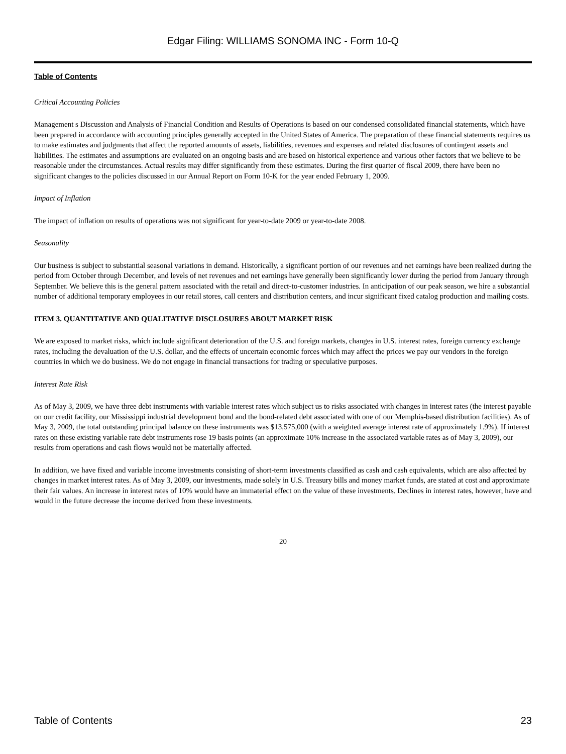Edgar Filing: WILLIAMS SONOMA INC - Form 10-Q
Table of Contents
Critical Accounting Policies
Management s Discussion and Analysis of Financial Condition and Results of Operations is based on our condensed consolidated financial statements, which have been prepared in accordance with accounting principles generally accepted in the United States of America. The preparation of these financial statements requires us to make estimates and judgments that affect the reported amounts of assets, liabilities, revenues and expenses and related disclosures of contingent assets and liabilities. The estimates and assumptions are evaluated on an ongoing basis and are based on historical experience and various other factors that we believe to be reasonable under the circumstances. Actual results may differ significantly from these estimates. During the first quarter of fiscal 2009, there have been no significant changes to the policies discussed in our Annual Report on Form 10-K for the year ended February 1, 2009.
Impact of Inflation
The impact of inflation on results of operations was not significant for year-to-date 2009 or year-to-date 2008.
Seasonality
Our business is subject to substantial seasonal variations in demand. Historically, a significant portion of our revenues and net earnings have been realized during the period from October through December, and levels of net revenues and net earnings have generally been significantly lower during the period from January through September. We believe this is the general pattern associated with the retail and direct-to-customer industries. In anticipation of our peak season, we hire a substantial number of additional temporary employees in our retail stores, call centers and distribution centers, and incur significant fixed catalog production and mailing costs.
ITEM 3. QUANTITATIVE AND QUALITATIVE DISCLOSURES ABOUT MARKET RISK
We are exposed to market risks, which include significant deterioration of the U.S. and foreign markets, changes in U.S. interest rates, foreign currency exchange rates, including the devaluation of the U.S. dollar, and the effects of uncertain economic forces which may affect the prices we pay our vendors in the foreign countries in which we do business. We do not engage in financial transactions for trading or speculative purposes.
Interest Rate Risk
As of May 3, 2009, we have three debt instruments with variable interest rates which subject us to risks associated with changes in interest rates (the interest payable on our credit facility, our Mississippi industrial development bond and the bond-related debt associated with one of our Memphis-based distribution facilities). As of May 3, 2009, the total outstanding principal balance on these instruments was $13,575,000 (with a weighted average interest rate of approximately 1.9%). If interest rates on these existing variable rate debt instruments rose 19 basis points (an approximate 10% increase in the associated variable rates as of May 3, 2009), our results from operations and cash flows would not be materially affected.
In addition, we have fixed and variable income investments consisting of short-term investments classified as cash and cash equivalents, which are also affected by changes in market interest rates. As of May 3, 2009, our investments, made solely in U.S. Treasury bills and money market funds, are stated at cost and approximate their fair values. An increase in interest rates of 10% would have an immaterial effect on the value of these investments. Declines in interest rates, however, have and would in the future decrease the income derived from these investments.
20
Table of Contents 23